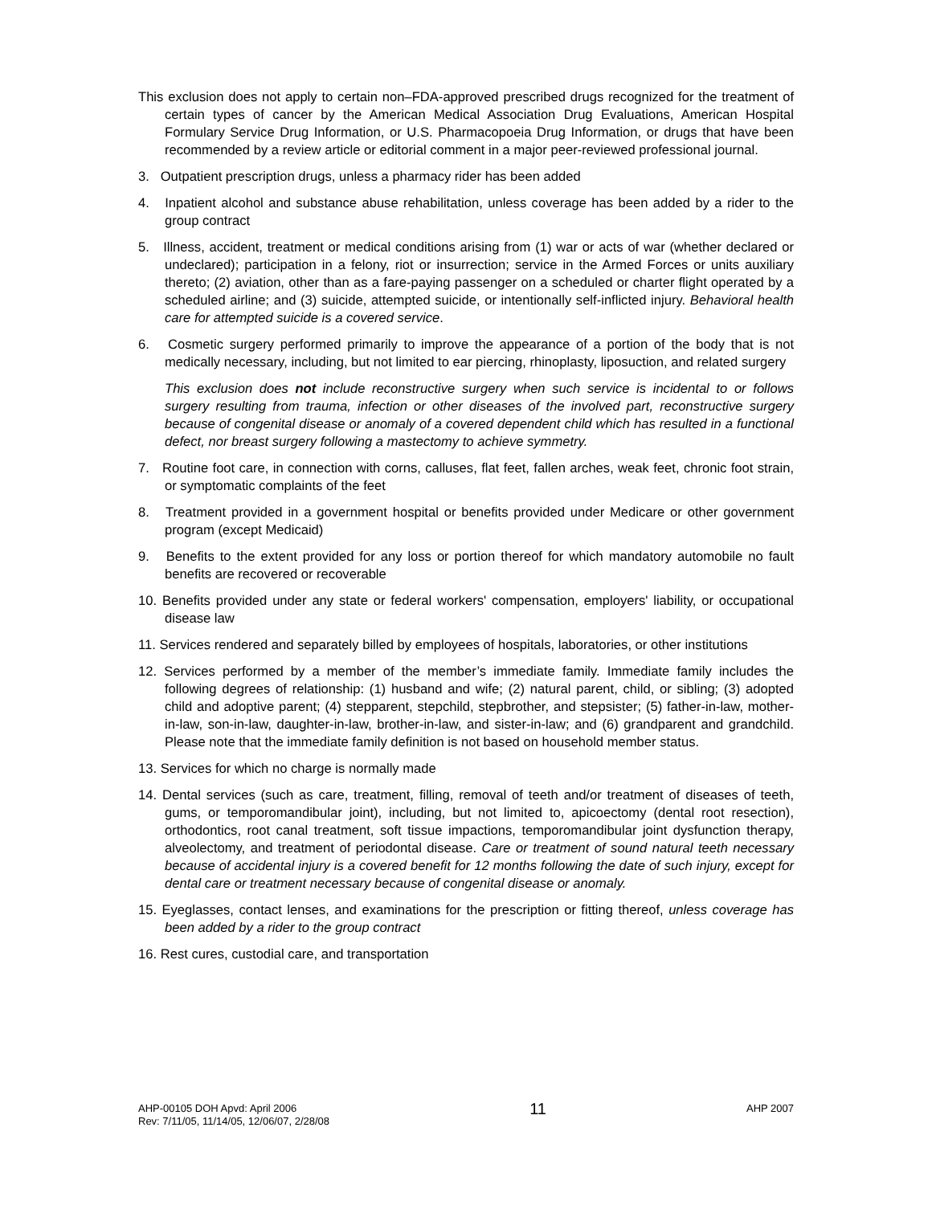This exclusion does not apply to certain non–FDA-approved prescribed drugs recognized for the treatment of certain types of cancer by the American Medical Association Drug Evaluations, American Hospital Formulary Service Drug Information, or U.S. Pharmacopoeia Drug Information, or drugs that have been recommended by a review article or editorial comment in a major peer-reviewed professional journal.
3. Outpatient prescription drugs, unless a pharmacy rider has been added
4. Inpatient alcohol and substance abuse rehabilitation, unless coverage has been added by a rider to the group contract
5. Illness, accident, treatment or medical conditions arising from (1) war or acts of war (whether declared or undeclared); participation in a felony, riot or insurrection; service in the Armed Forces or units auxiliary thereto; (2) aviation, other than as a fare-paying passenger on a scheduled or charter flight operated by a scheduled airline; and (3) suicide, attempted suicide, or intentionally self-inflicted injury. Behavioral health care for attempted suicide is a covered service.
6. Cosmetic surgery performed primarily to improve the appearance of a portion of the body that is not medically necessary, including, but not limited to ear piercing, rhinoplasty, liposuction, and related surgery
This exclusion does not include reconstructive surgery when such service is incidental to or follows surgery resulting from trauma, infection or other diseases of the involved part, reconstructive surgery because of congenital disease or anomaly of a covered dependent child which has resulted in a functional defect, nor breast surgery following a mastectomy to achieve symmetry.
7. Routine foot care, in connection with corns, calluses, flat feet, fallen arches, weak feet, chronic foot strain, or symptomatic complaints of the feet
8. Treatment provided in a government hospital or benefits provided under Medicare or other government program (except Medicaid)
9. Benefits to the extent provided for any loss or portion thereof for which mandatory automobile no fault benefits are recovered or recoverable
10. Benefits provided under any state or federal workers' compensation, employers' liability, or occupational disease law
11. Services rendered and separately billed by employees of hospitals, laboratories, or other institutions
12. Services performed by a member of the member’s immediate family. Immediate family includes the following degrees of relationship: (1) husband and wife; (2) natural parent, child, or sibling; (3) adopted child and adoptive parent; (4) stepparent, stepchild, stepbrother, and stepsister; (5) father-in-law, mother-in-law, son-in-law, daughter-in-law, brother-in-law, and sister-in-law; and (6) grandparent and grandchild. Please note that the immediate family definition is not based on household member status.
13. Services for which no charge is normally made
14. Dental services (such as care, treatment, filling, removal of teeth and/or treatment of diseases of teeth, gums, or temporomandibular joint), including, but not limited to, apicoectomy (dental root resection), orthodontics, root canal treatment, soft tissue impactions, temporomandibular joint dysfunction therapy, alveolectomy, and treatment of periodontal disease. Care or treatment of sound natural teeth necessary because of accidental injury is a covered benefit for 12 months following the date of such injury, except for dental care or treatment necessary because of congenital disease or anomaly.
15. Eyeglasses, contact lenses, and examinations for the prescription or fitting thereof, unless coverage has been added by a rider to the group contract
16. Rest cures, custodial care, and transportation
AHP-00105 DOH Apvd: April 2006
Rev: 7/11/05, 11/14/05, 12/06/07, 2/28/08
11
AHP 2007